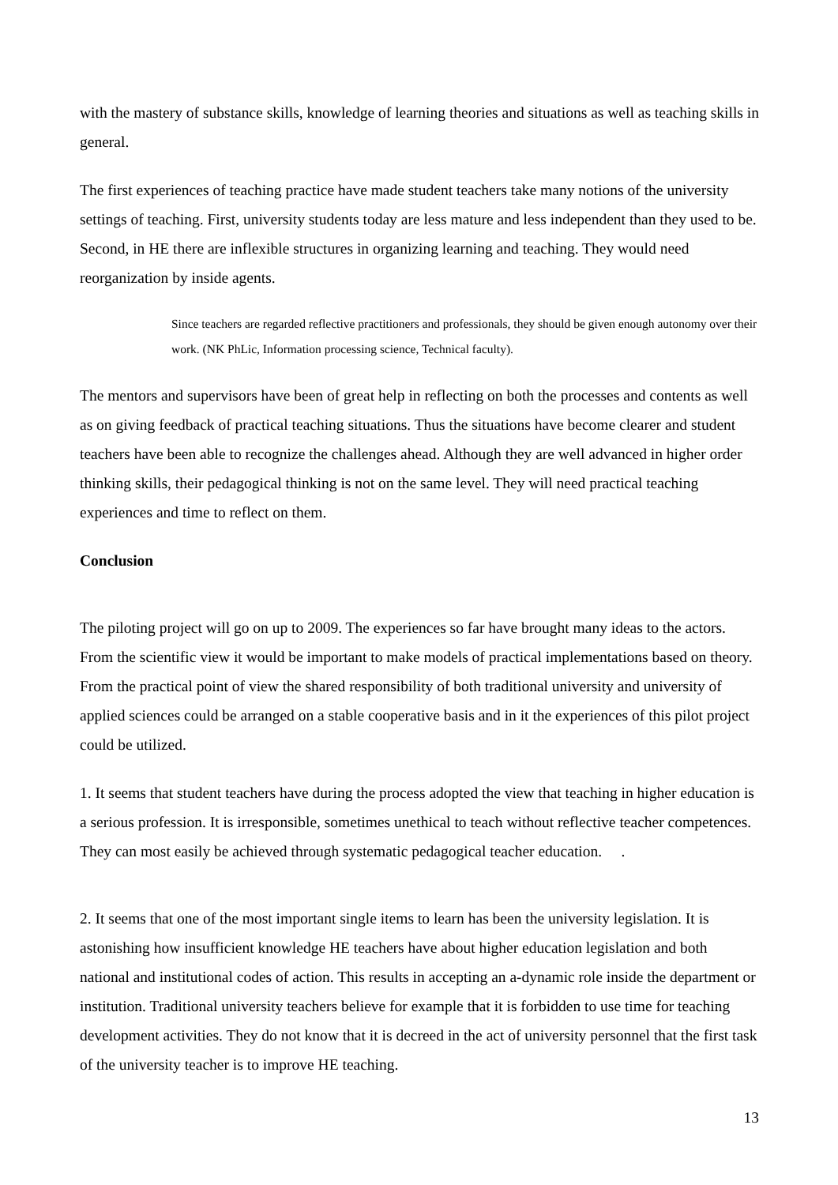with the mastery of substance skills, knowledge of learning theories and situations as well as teaching skills in general.
The first experiences of teaching practice have made student teachers take many notions of the university settings of teaching. First, university students today are less mature and less independent than they used to be. Second, in HE there are inflexible structures in organizing learning and teaching. They would need reorganization by inside agents.
Since teachers are regarded reflective practitioners and professionals, they should be given enough autonomy over their work. (NK PhLic, Information processing science, Technical faculty).
The mentors and supervisors have been of great help in reflecting on both the processes and contents as well as on giving feedback of practical teaching situations. Thus the situations have become clearer and student teachers have been able to recognize the challenges ahead. Although they are well advanced in higher order thinking skills, their pedagogical thinking is not on the same level. They will need practical teaching experiences and time to reflect on them.
Conclusion
The piloting project will go on up to 2009. The experiences so far have brought many ideas to the actors. From the scientific view it would be important to make models of practical implementations based on theory. From the practical point of view the shared responsibility of both traditional university and university of applied sciences could be arranged on a stable cooperative basis and in it the experiences of this pilot project could be utilized.
1. It seems that student teachers have during the process adopted the view that teaching in higher education is a serious profession. It is irresponsible, sometimes unethical to teach without reflective teacher competences. They can most easily be achieved through systematic pedagogical teacher education. .
2. It seems that one of the most important single items to learn has been the university legislation. It is astonishing how insufficient knowledge HE teachers have about higher education legislation and both national and institutional codes of action. This results in accepting an a-dynamic role inside the department or institution. Traditional university teachers believe for example that it is forbidden to use time for teaching development activities. They do not know that it is decreed in the act of university personnel that the first task of the university teacher is to improve HE teaching.
13